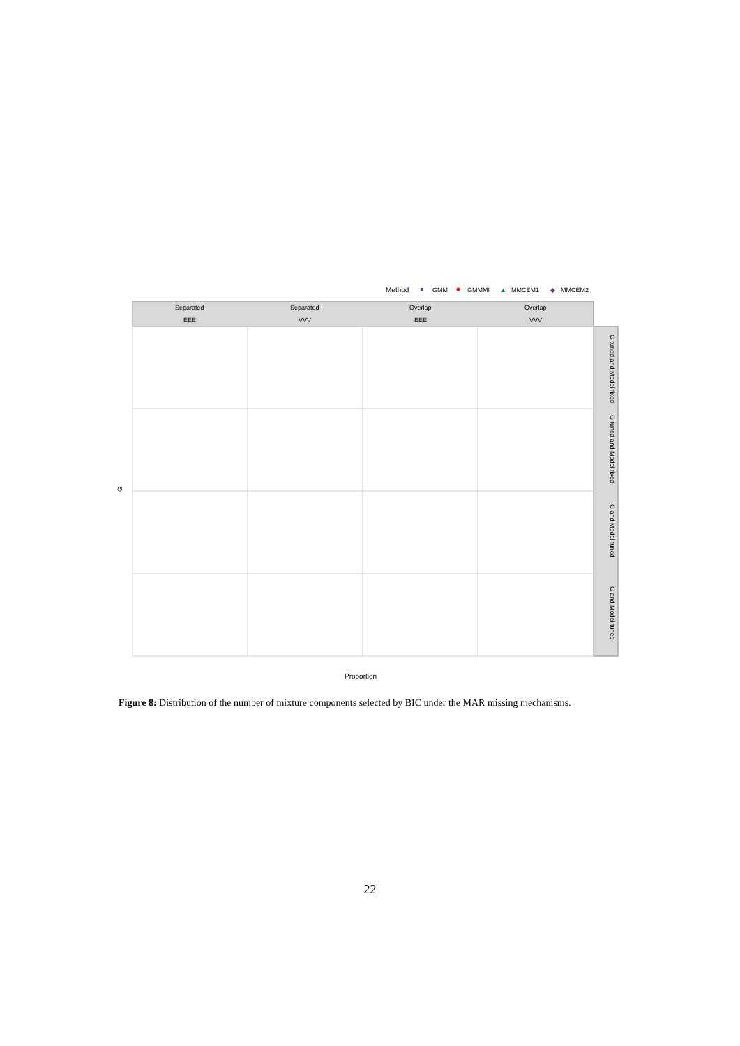Method
GMM
GMMMI
▲
MMCEM1
◆
MMCEM2
Separated
EEE
Separated
VVV
Overlap
EEE
Overlap
VVV
G tuned and Model fixed
G tuned and Model fixed
G and Model tuned
G and Model tuned
G
Proportion
Figure 8: Distribution of the number of mixture components selected by BIC under the MAR missing mechanisms.
22